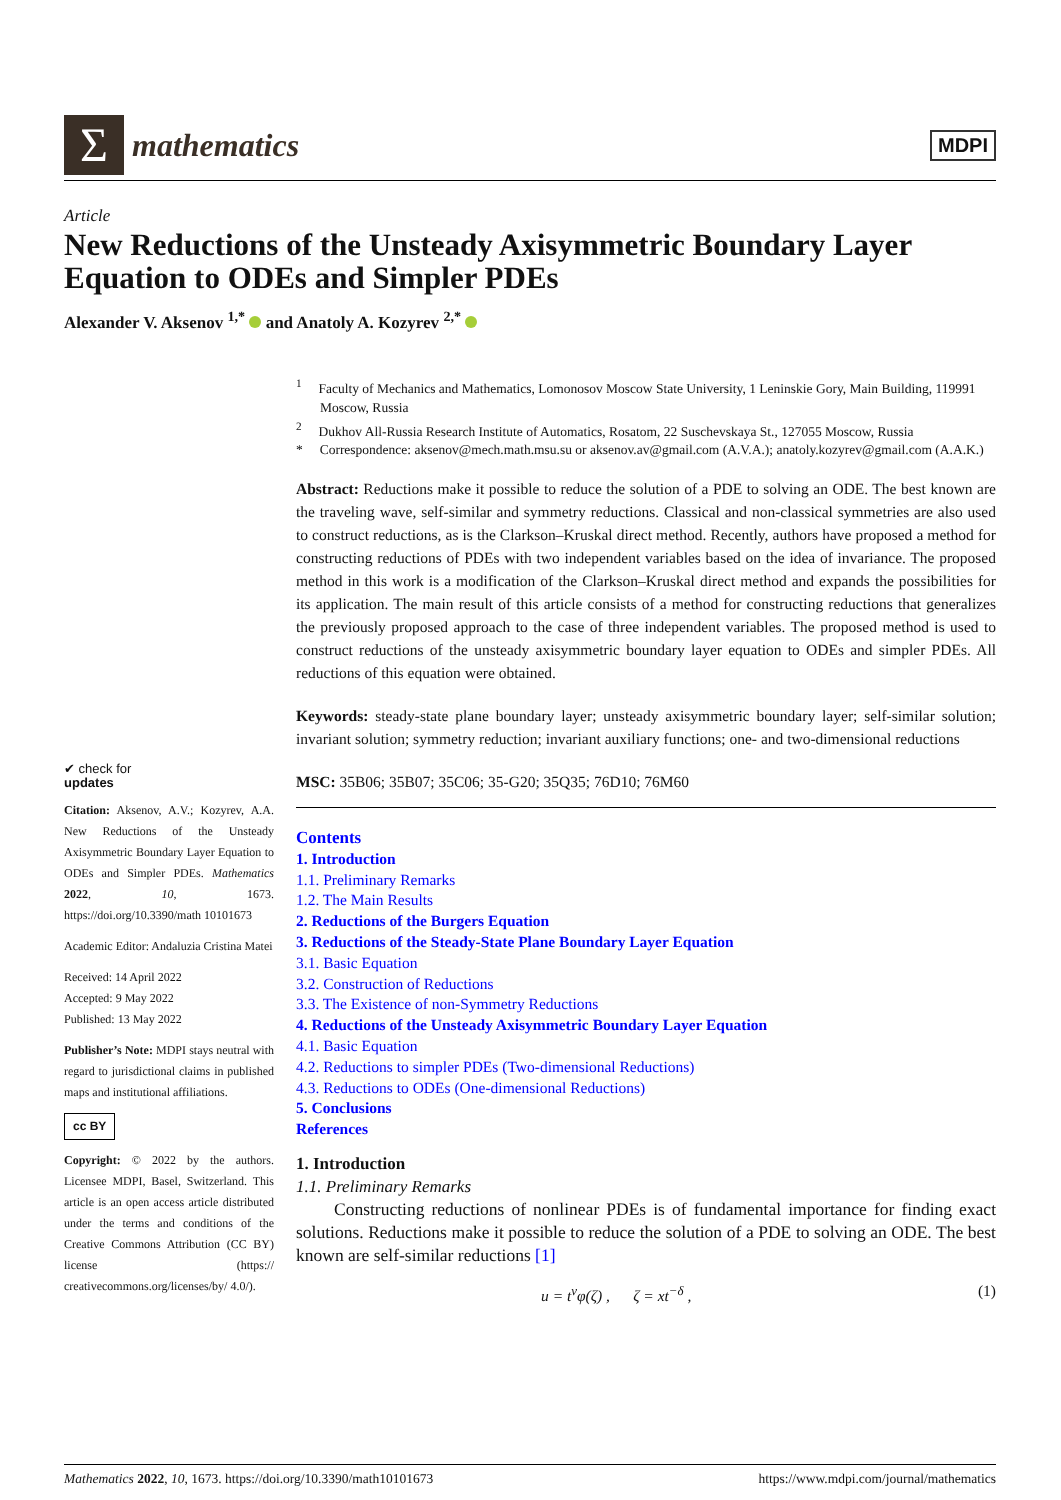Σ
mathematics
MDPI
Article
New Reductions of the Unsteady Axisymmetric Boundary Layer Equation to ODEs and Simpler PDEs
Alexander V. Aksenov <sup>1,*</sup> and Anatoly A. Kozyrev <sup>2,*</sup>
✔ check for
updates
Citation: Aksenov, A.V.; Kozyrev, A.A. New Reductions of the Unsteady Axisymmetric Boundary Layer Equation to ODEs and Simpler PDEs. Mathematics 2022, 10, 1673. https://doi.org/10.3390/math 10101673
Academic Editor: Andaluzia Cristina Matei
Received: 14 April 2022
Accepted: 9 May 2022
Published: 13 May 2022
Publisher’s Note: MDPI stays neutral with regard to jurisdictional claims in published maps and institutional affiliations.
cc BY
Copyright: © 2022 by the authors. Licensee MDPI, Basel, Switzerland. This article is an open access article distributed under the terms and conditions of the Creative Commons Attribution (CC BY) license (https:// creativecommons.org/licenses/by/ 4.0/).
<sup>1</sup> Faculty of Mechanics and Mathematics, Lomonosov Moscow State University, 1 Leninskie Gory, Main Building, 119991 Moscow, Russia
<sup>2</sup> Dukhov All-Russia Research Institute of Automatics, Rosatom, 22 Suschevskaya St., 127055 Moscow, Russia
* Correspondence: aksenov@mech.math.msu.su or aksenov.av@gmail.com (A.V.A.); anatoly.kozyrev@gmail.com (A.A.K.)
Abstract: Reductions make it possible to reduce the solution of a PDE to solving an ODE. The best known are the traveling wave, self-similar and symmetry reductions. Classical and non-classical symmetries are also used to construct reductions, as is the Clarkson–Kruskal direct method. Recently, authors have proposed a method for constructing reductions of PDEs with two independent variables based on the idea of invariance. The proposed method in this work is a modification of the Clarkson–Kruskal direct method and expands the possibilities for its application. The main result of this article consists of a method for constructing reductions that generalizes the previously proposed approach to the case of three independent variables. The proposed method is used to construct reductions of the unsteady axisymmetric boundary layer equation to ODEs and simpler PDEs. All reductions of this equation were obtained.
Keywords: steady-state plane boundary layer; unsteady axisymmetric boundary layer; self-similar solution; invariant solution; symmetry reduction; invariant auxiliary functions; one- and two-dimensional reductions
MSC: 35B06; 35B07; 35C06; 35-G20; 35Q35; 76D10; 76M60
Contents
1. Introduction
1.1. Preliminary Remarks
1.2. The Main Results
2. Reductions of the Burgers Equation
3. Reductions of the Steady-State Plane Boundary Layer Equation
3.1. Basic Equation
3.2. Construction of Reductions
3.3. The Existence of non-Symmetry Reductions
4. Reductions of the Unsteady Axisymmetric Boundary Layer Equation
4.1. Basic Equation
4.2. Reductions to simpler PDEs (Two-dimensional Reductions)
4.3. Reductions to ODEs (One-dimensional Reductions)
5. Conclusions
References
1. Introduction
1.1. Preliminary Remarks
Constructing reductions of nonlinear PDEs is of fundamental importance for finding exact solutions. Reductions make it possible to reduce the solution of a PDE to solving an ODE. The best known are self-similar reductions [1]
u = t<sup>ν</sup>φ(ζ) , ζ = xt<sup>−δ</sup> , (1)
Mathematics 2022, 10, 1673. https://doi.org/10.3390/math10101673 https://www.mdpi.com/journal/mathematics